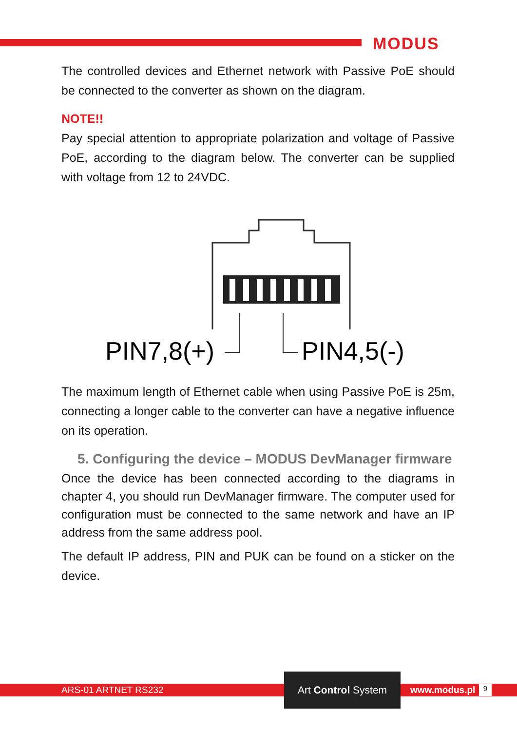MODUS
The controlled devices and Ethernet network with Passive PoE should be connected to the converter as shown on the diagram.
NOTE!!
Pay special attention to appropriate polarization and voltage of Passive PoE, according to the diagram below. The converter can be supplied with voltage from 12 to 24VDC.
PIN7,8(+)
PIN4,5(-)
The maximum length of Ethernet cable when using Passive PoE is 25m, connecting a longer cable to the converter can have a negative influence on its operation.
5. Configuring the device – MODUS DevManager firmware
Once the device has been connected according to the diagrams in chapter 4, you should run DevManager firmware. The computer used for configuration must be connected to the same network and have an IP address from the same address pool.
The default IP address, PIN and PUK can be found on a sticker on the device.
ARS-01 ARTNET RS232
Art Control System
www.modus.pl 9